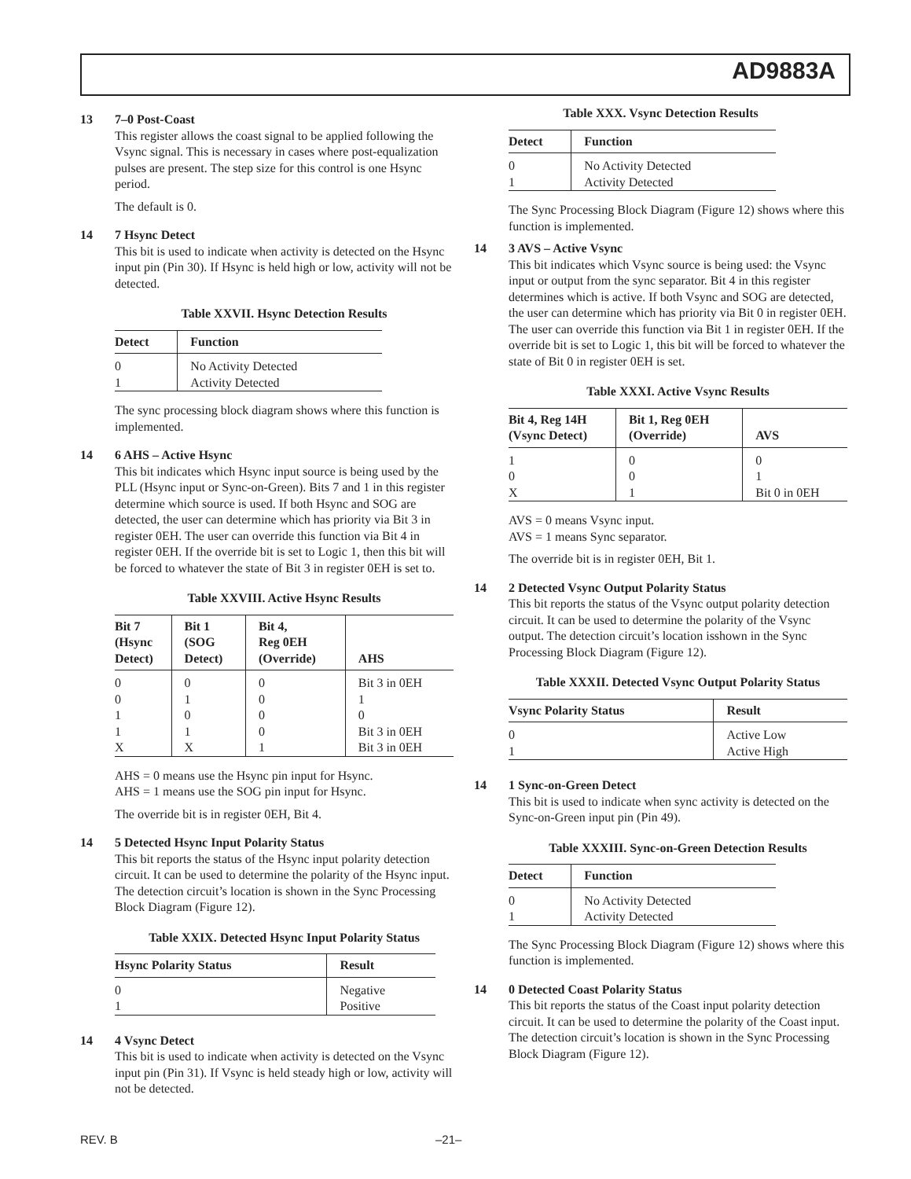AD9883A
13 7–0 Post-Coast
This register allows the coast signal to be applied following the Vsync signal. This is necessary in cases where post-equalization pulses are present. The step size for this control is one Hsync period.
The default is 0.
14 7 Hsync Detect
This bit is used to indicate when activity is detected on the Hsync input pin (Pin 30). If Hsync is held high or low, activity will not be detected.
Table XXVII. Hsync Detection Results
| Detect | Function |
| --- | --- |
| 0 | No Activity Detected |
| 1 | Activity Detected |
The sync processing block diagram shows where this function is implemented.
14 6 AHS – Active Hsync
This bit indicates which Hsync input source is being used by the PLL (Hsync input or Sync-on-Green). Bits 7 and 1 in this register determine which source is used. If both Hsync and SOG are detected, the user can determine which has priority via Bit 3 in register 0EH. The user can override this function via Bit 4 in register 0EH. If the override bit is set to Logic 1, then this bit will be forced to whatever the state of Bit 3 in register 0EH is set to.
Table XXVIII. Active Hsync Results
| Bit 7 (Hsync Detect) | Bit 1 (SOG Detect) | Bit 4, Reg 0EH (Override) | AHS |
| --- | --- | --- | --- |
| 0 | 0 | 0 | Bit 3 in 0EH |
| 0 | 1 | 0 | 1 |
| 1 | 0 | 0 | 0 |
| 1 | 1 | 0 | Bit 3 in 0EH |
| X | X | 1 | Bit 3 in 0EH |
AHS = 0 means use the Hsync pin input for Hsync.
AHS = 1 means use the SOG pin input for Hsync.
The override bit is in register 0EH, Bit 4.
14 5 Detected Hsync Input Polarity Status
This bit reports the status of the Hsync input polarity detection circuit. It can be used to determine the polarity of the Hsync input. The detection circuit’s location is shown in the Sync Processing Block Diagram (Figure 12).
Table XXIX. Detected Hsync Input Polarity Status
| Hsync Polarity Status | Result |
| --- | --- |
| 0 | Negative |
| 1 | Positive |
14 4 Vsync Detect
This bit is used to indicate when activity is detected on the Vsync input pin (Pin 31). If Vsync is held steady high or low, activity will not be detected.
Table XXX. Vsync Detection Results
| Detect | Function |
| --- | --- |
| 0 | No Activity Detected |
| 1 | Activity Detected |
The Sync Processing Block Diagram (Figure 12) shows where this function is implemented.
14 3 AVS – Active Vsync
This bit indicates which Vsync source is being used: the Vsync input or output from the sync separator. Bit 4 in this register determines which is active. If both Vsync and SOG are detected, the user can determine which has priority via Bit 0 in register 0EH. The user can override this function via Bit 1 in register 0EH. If the override bit is set to Logic 1, this bit will be forced to whatever the state of Bit 0 in register 0EH is set.
Table XXXI. Active Vsync Results
| Bit 4, Reg 14H (Vsync Detect) | Bit 1, Reg 0EH (Override) | AVS |
| --- | --- | --- |
| 1 | 0 | 0 |
| 0 | 0 | 1 |
| X | 1 | Bit 0 in 0EH |
AVS = 0 means Vsync input.
AVS = 1 means Sync separator.
The override bit is in register 0EH, Bit 1.
14 2 Detected Vsync Output Polarity Status
This bit reports the status of the Vsync output polarity detection circuit. It can be used to determine the polarity of the Vsync output. The detection circuit’s location isshown in the Sync Processing Block Diagram (Figure 12).
Table XXXII. Detected Vsync Output Polarity Status
| Vsync Polarity Status | Result |
| --- | --- |
| 0 | Active Low |
| 1 | Active High |
14 1 Sync-on-Green Detect
This bit is used to indicate when sync activity is detected on the Sync-on-Green input pin (Pin 49).
Table XXXIII. Sync-on-Green Detection Results
| Detect | Function |
| --- | --- |
| 0 | No Activity Detected |
| 1 | Activity Detected |
The Sync Processing Block Diagram (Figure 12) shows where this function is implemented.
14 0 Detected Coast Polarity Status
This bit reports the status of the Coast input polarity detection circuit. It can be used to determine the polarity of the Coast input. The detection circuit’s location is shown in the Sync Processing Block Diagram (Figure 12).
REV. B –21–